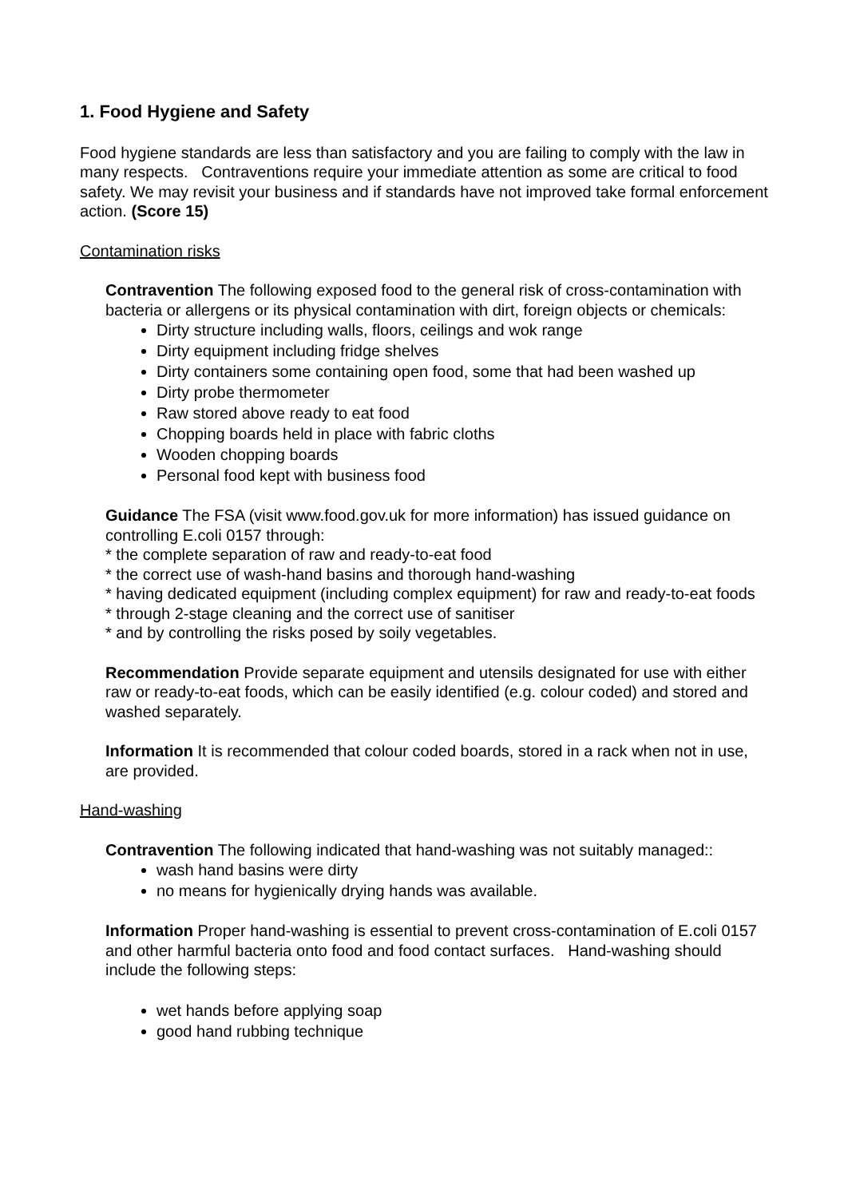1. Food Hygiene and Safety
Food hygiene standards are less than satisfactory and you are failing to comply with the law in many respects. Contraventions require your immediate attention as some are critical to food safety. We may revisit your business and if standards have not improved take formal enforcement action. (Score 15)
Contamination risks
Contravention The following exposed food to the general risk of cross-contamination with bacteria or allergens or its physical contamination with dirt, foreign objects or chemicals:
Dirty structure including walls, floors, ceilings and wok range
Dirty equipment including fridge shelves
Dirty containers some containing open food, some that had been washed up
Dirty probe thermometer
Raw stored above ready to eat food
Chopping boards held in place with fabric cloths
Wooden chopping boards
Personal food kept with business food
Guidance The FSA (visit www.food.gov.uk for more information) has issued guidance on controlling E.coli 0157 through:
* the complete separation of raw and ready-to-eat food
* the correct use of wash-hand basins and thorough hand-washing
* having dedicated equipment (including complex equipment) for raw and ready-to-eat foods
* through 2-stage cleaning and the correct use of sanitiser
* and by controlling the risks posed by soily vegetables.
Recommendation Provide separate equipment and utensils designated for use with either raw or ready-to-eat foods, which can be easily identified (e.g. colour coded) and stored and washed separately.
Information It is recommended that colour coded boards, stored in a rack when not in use, are provided.
Hand-washing
Contravention The following indicated that hand-washing was not suitably managed::
wash hand basins were dirty
no means for hygienically drying hands was available.
Information Proper hand-washing is essential to prevent cross-contamination of E.coli 0157 and other harmful bacteria onto food and food contact surfaces. Hand-washing should include the following steps:
wet hands before applying soap
good hand rubbing technique